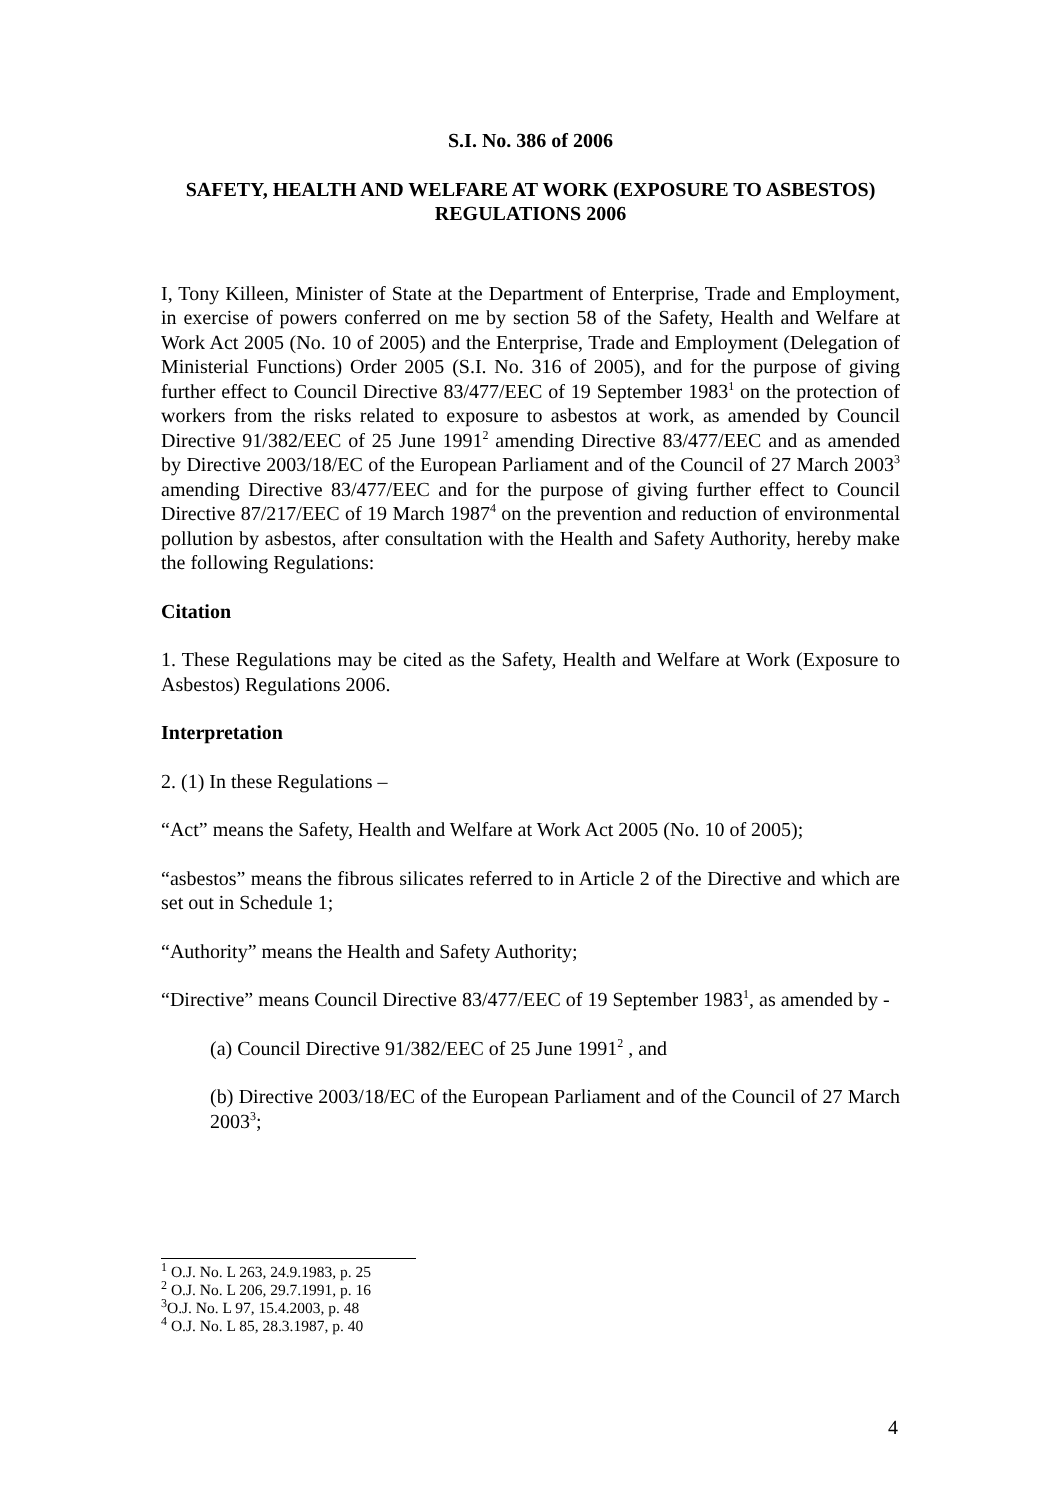S.I. No. 386 of 2006
SAFETY, HEALTH AND WELFARE AT WORK (EXPOSURE TO ASBESTOS) REGULATIONS 2006
I, Tony Killeen, Minister of State at the Department of Enterprise, Trade and Employment, in exercise of powers conferred on me by section 58 of the Safety, Health and Welfare at Work Act 2005 (No. 10 of 2005) and the Enterprise, Trade and Employment (Delegation of Ministerial Functions) Order 2005 (S.I. No. 316 of 2005), and for the purpose of giving further effect to Council Directive 83/477/EEC of 19 September 1983<sup>1</sup> on the protection of workers from the risks related to exposure to asbestos at work, as amended by Council Directive 91/382/EEC of 25 June 1991<sup>2</sup> amending Directive 83/477/EEC and as amended by Directive 2003/18/EC of the European Parliament and of the Council of 27 March 2003<sup>3</sup> amending Directive 83/477/EEC and for the purpose of giving further effect to Council Directive 87/217/EEC of 19 March 1987<sup>4</sup> on the prevention and reduction of environmental pollution by asbestos, after consultation with the Health and Safety Authority, hereby make the following Regulations:
Citation
1. These Regulations may be cited as the Safety, Health and Welfare at Work (Exposure to Asbestos) Regulations 2006.
Interpretation
2. (1) In these Regulations –
“Act” means the Safety, Health and Welfare at Work Act 2005 (No. 10 of 2005);
“asbestos” means the fibrous silicates referred to in Article 2 of the Directive and which are set out in Schedule 1;
“Authority” means the Health and Safety Authority;
“Directive” means Council Directive 83/477/EEC of 19 September 1983<sup>1</sup>, as amended by -
(a) Council Directive 91/382/EEC of 25 June 1991<sup>2</sup> , and
(b) Directive 2003/18/EC of the European Parliament and of the Council of 27 March 2003<sup>3</sup>;
<sup>1</sup> O.J. No. L 263, 24.9.1983, p. 25
<sup>2</sup> O.J. No. L 206, 29.7.1991, p. 16
<sup>3</sup> O.J. No. L 97, 15.4.2003, p. 48
<sup>4</sup> O.J. No. L 85, 28.3.1987, p. 40
4